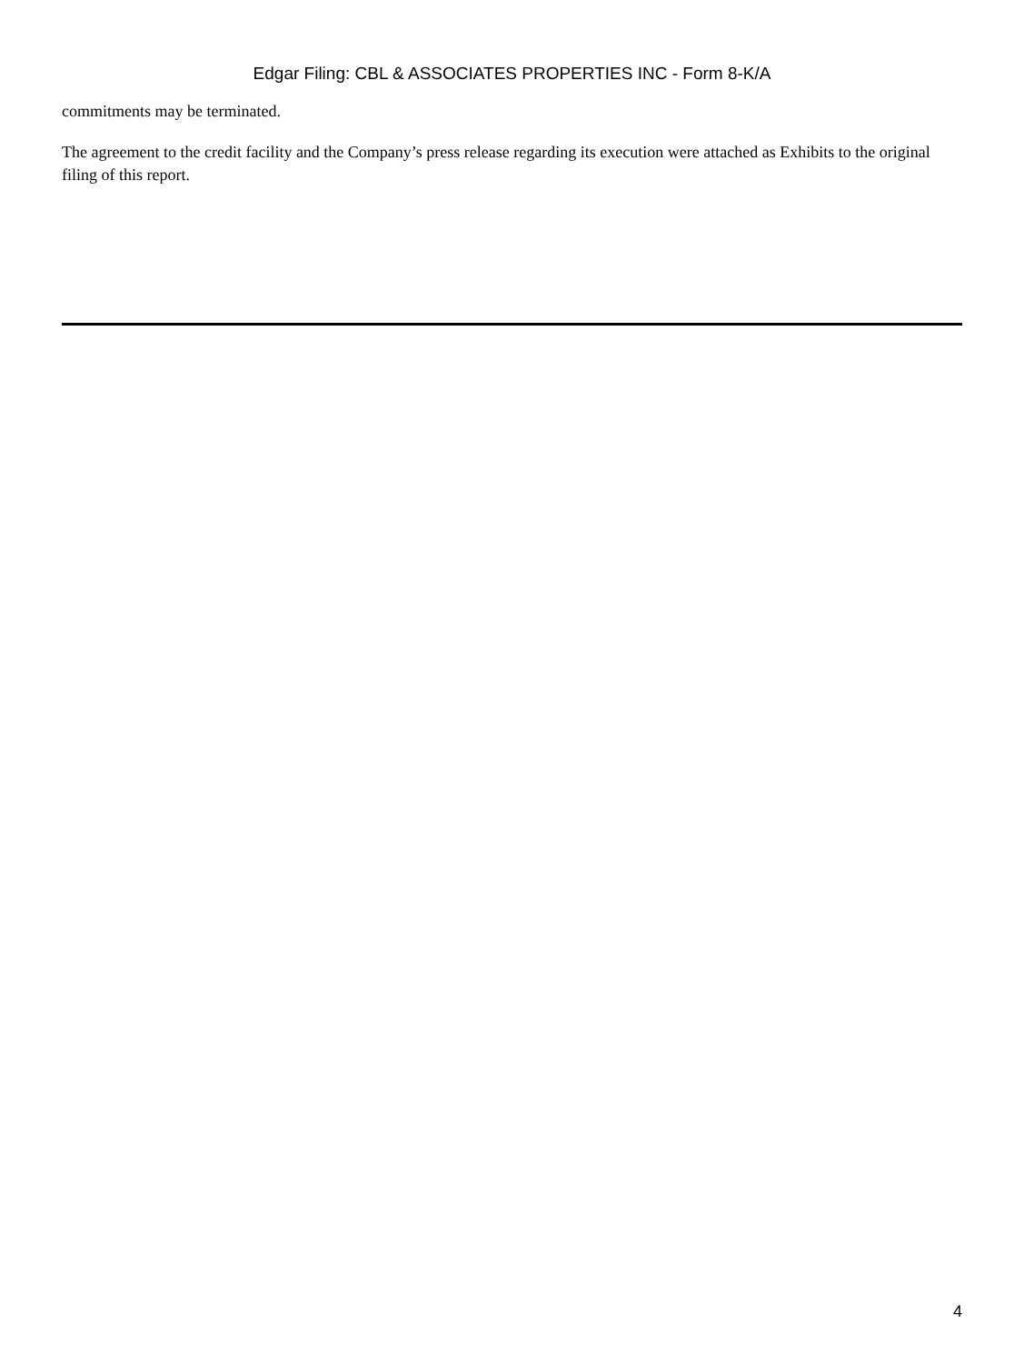Edgar Filing: CBL & ASSOCIATES PROPERTIES INC - Form 8-K/A
commitments may be terminated.
The agreement to the credit facility and the Company’s press release regarding its execution were attached as Exhibits to the original filing of this report.
4